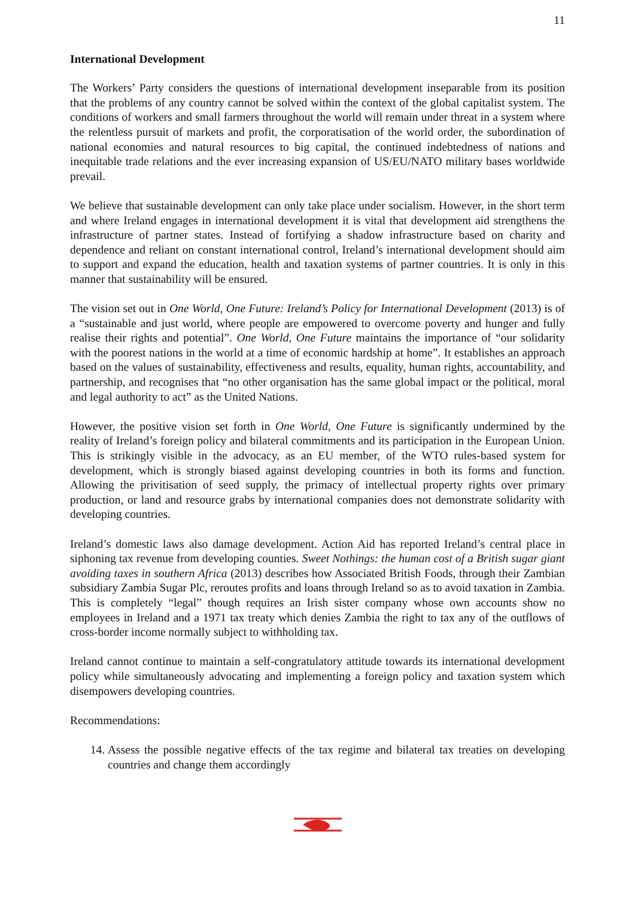11
International Development
The Workers’ Party considers the questions of international development inseparable from its position that the problems of any country cannot be solved within the context of the global capitalist system. The conditions of workers and small farmers throughout the world will remain under threat in a system where the relentless pursuit of markets and profit, the corporatisation of the world order, the subordination of national economies and natural resources to big capital, the continued indebtedness of nations and inequitable trade relations and the ever increasing expansion of US/EU/NATO military bases worldwide prevail.
We believe that sustainable development can only take place under socialism. However, in the short term and where Ireland engages in international development it is vital that development aid strengthens the infrastructure of partner states. Instead of fortifying a shadow infrastructure based on charity and dependence and reliant on constant international control, Ireland’s international development should aim to support and expand the education, health and taxation systems of partner countries. It is only in this manner that sustainability will be ensured.
The vision set out in One World, One Future: Ireland’s Policy for International Development (2013) is of a “sustainable and just world, where people are empowered to overcome poverty and hunger and fully realise their rights and potential”. One World, One Future maintains the importance of “our solidarity with the poorest nations in the world at a time of economic hardship at home”. It establishes an approach based on the values of sustainability, effectiveness and results, equality, human rights, accountability, and partnership, and recognises that “no other organisation has the same global impact or the political, moral and legal authority to act” as the United Nations.
However, the positive vision set forth in One World, One Future is significantly undermined by the reality of Ireland’s foreign policy and bilateral commitments and its participation in the European Union. This is strikingly visible in the advocacy, as an EU member, of the WTO rules-based system for development, which is strongly biased against developing countries in both its forms and function. Allowing the privitisation of seed supply, the primacy of intellectual property rights over primary production, or land and resource grabs by international companies does not demonstrate solidarity with developing countries.
Ireland’s domestic laws also damage development. Action Aid has reported Ireland’s central place in siphoning tax revenue from developing counties. Sweet Nothings: the human cost of a British sugar giant avoiding taxes in southern Africa (2013) describes how Associated British Foods, through their Zambian subsidiary Zambia Sugar Plc, reroutes profits and loans through Ireland so as to avoid taxation in Zambia. This is completely “legal” though requires an Irish sister company whose own accounts show no employees in Ireland and a 1971 tax treaty which denies Zambia the right to tax any of the outflows of cross-border income normally subject to withholding tax.
Ireland cannot continue to maintain a self-congratulatory attitude towards its international development policy while simultaneously advocating and implementing a foreign policy and taxation system which disempowers developing countries.
Recommendations:
14. Assess the possible negative effects of the tax regime and bilateral tax treaties on developing countries and change them accordingly